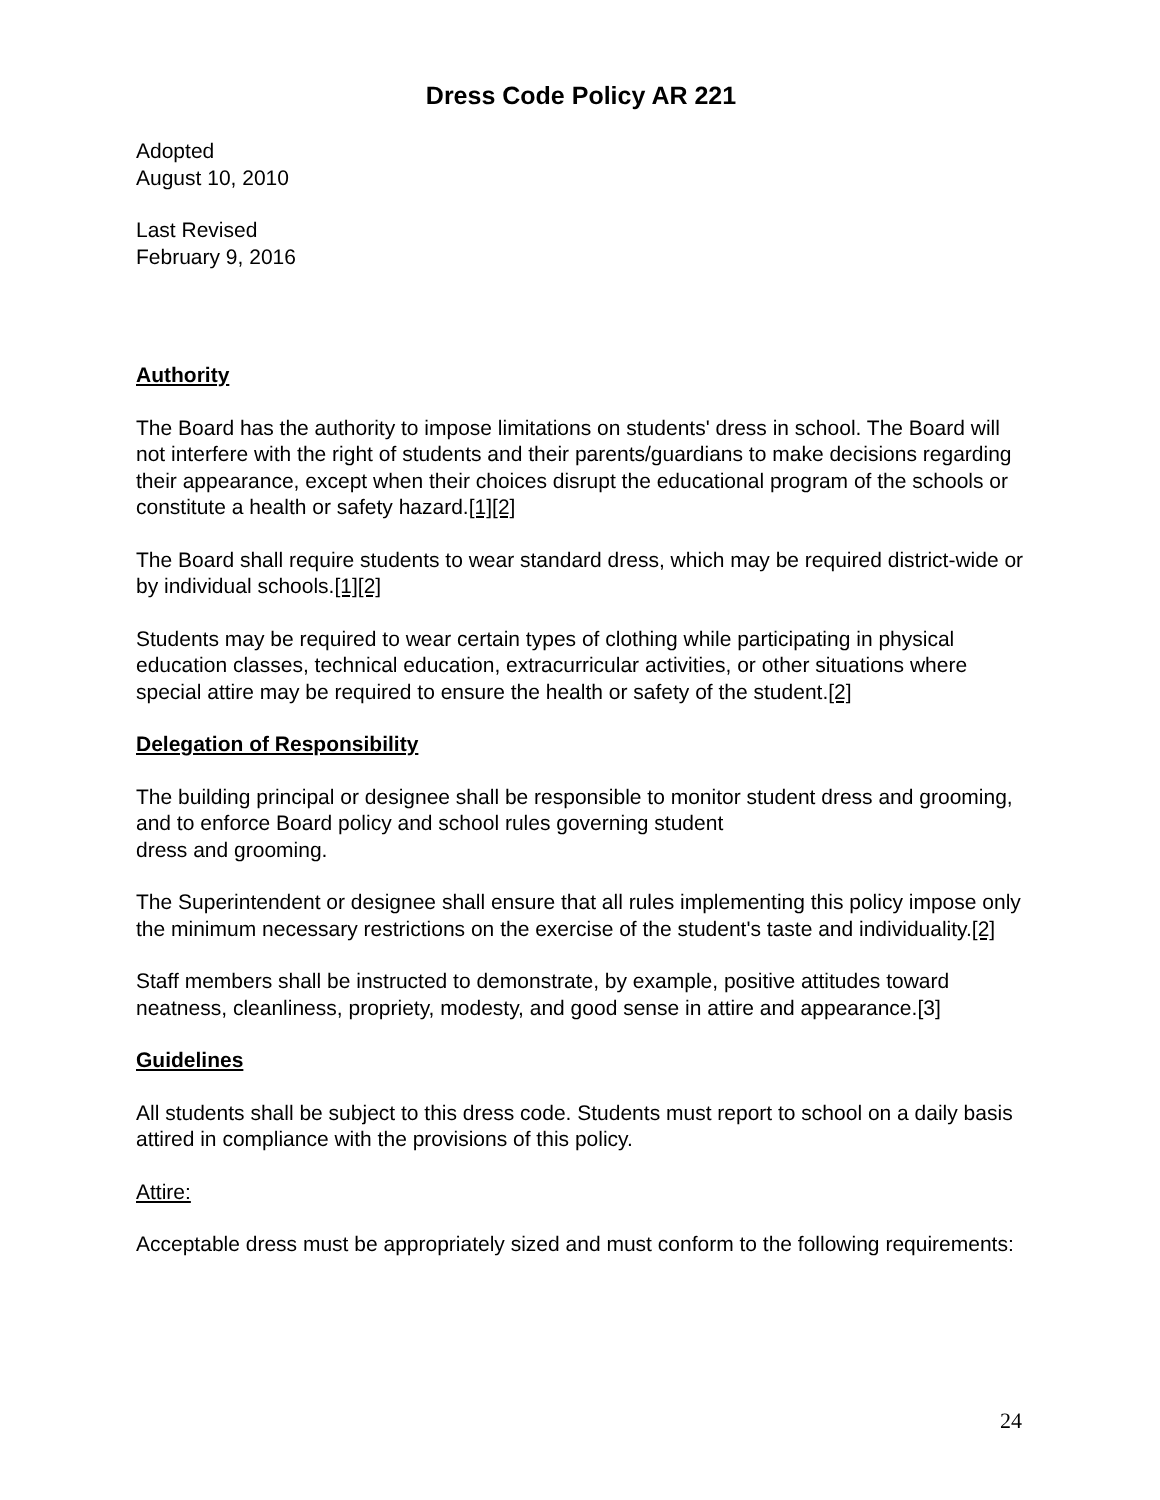Dress Code Policy AR 221
Adopted
August 10, 2010
Last Revised
February 9, 2016
Authority
The Board has the authority to impose limitations on students' dress in school. The Board will not interfere with the right of students and their parents/guardians to make decisions regarding their appearance, except when their choices disrupt the educational program of the schools or constitute a health or safety hazard.[1][2]
The Board shall require students to wear standard dress, which may be required district-wide or by individual schools.[1][2]
Students may be required to wear certain types of clothing while participating in physical education classes, technical education, extracurricular activities, or other situations where special attire may be required to ensure the health or safety of the student.[2]
Delegation of Responsibility
The building principal or designee shall be responsible to monitor student dress and grooming, and to enforce Board policy and school rules governing student
dress and grooming.
The Superintendent or designee shall ensure that all rules implementing this policy impose only the minimum necessary restrictions on the exercise of the student's taste and individuality.[2]
Staff members shall be instructed to demonstrate, by example, positive attitudes toward neatness, cleanliness, propriety, modesty, and good sense in attire and appearance.[3]
Guidelines
All students shall be subject to this dress code. Students must report to school on a daily basis attired in compliance with the provisions of this policy.
Attire:
Acceptable dress must be appropriately sized and must conform to the following requirements:
24